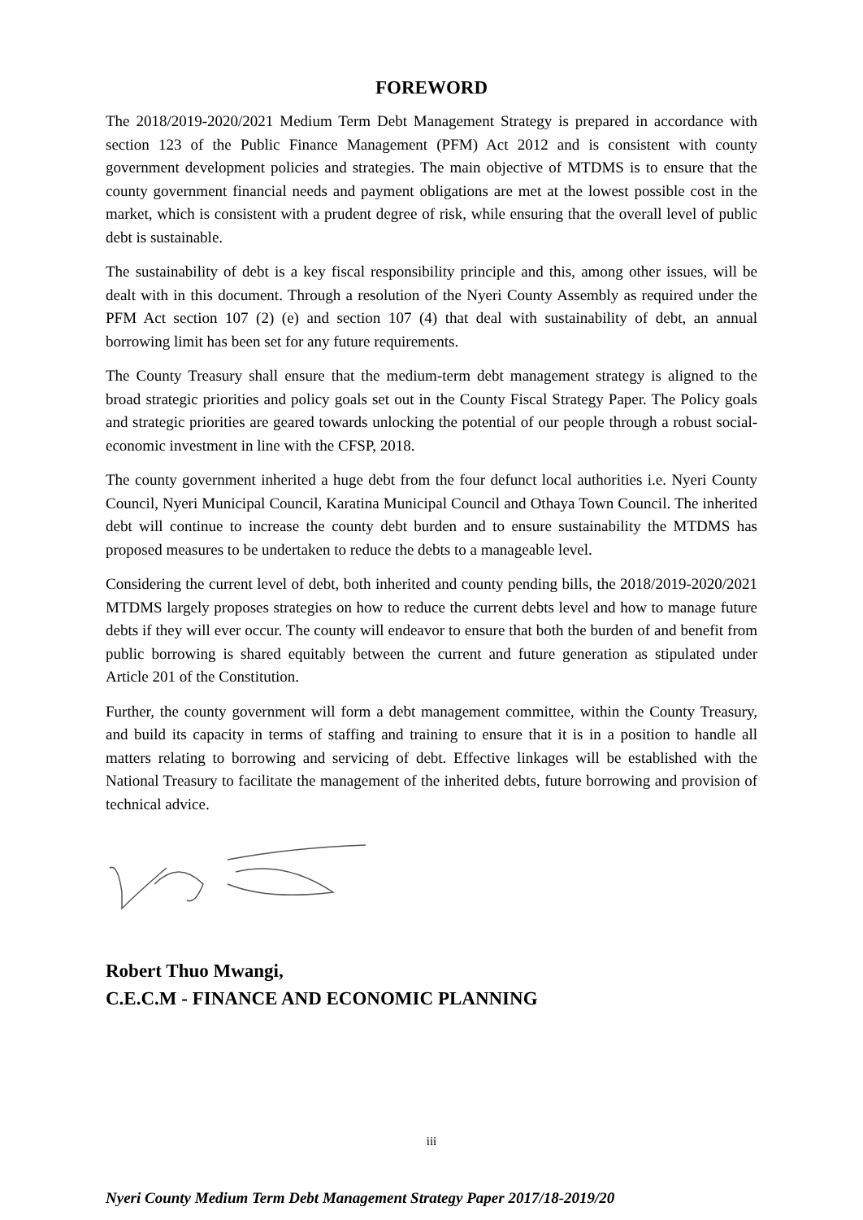FOREWORD
The 2018/2019-2020/2021 Medium Term Debt Management Strategy is prepared in accordance with section 123 of the Public Finance Management (PFM) Act 2012 and is consistent with county government development policies and strategies. The main objective of MTDMS is to ensure that the county government financial needs and payment obligations are met at the lowest possible cost in the market, which is consistent with a prudent degree of risk, while ensuring that the overall level of public debt is sustainable.
The sustainability of debt is a key fiscal responsibility principle and this, among other issues, will be dealt with in this document. Through a resolution of the Nyeri County Assembly as required under the PFM Act section 107 (2) (e) and section 107 (4) that deal with sustainability of debt, an annual borrowing limit has been set for any future requirements.
The County Treasury shall ensure that the medium-term debt management strategy is aligned to the broad strategic priorities and policy goals set out in the County Fiscal Strategy Paper. The Policy goals and strategic priorities are geared towards unlocking the potential of our people through a robust social-economic investment in line with the CFSP, 2018.
The county government inherited a huge debt from the four defunct local authorities i.e. Nyeri County Council, Nyeri Municipal Council, Karatina Municipal Council and Othaya Town Council. The inherited debt will continue to increase the county debt burden and to ensure sustainability the MTDMS has proposed measures to be undertaken to reduce the debts to a manageable level.
Considering the current level of debt, both inherited and county pending bills, the 2018/2019-2020/2021 MTDMS largely proposes strategies on how to reduce the current debts level and how to manage future debts if they will ever occur. The county will endeavor to ensure that both the burden of and benefit from public borrowing is shared equitably between the current and future generation as stipulated under Article 201 of the Constitution.
Further, the county government will form a debt management committee, within the County Treasury, and build its capacity in terms of staffing and training to ensure that it is in a position to handle all matters relating to borrowing and servicing of debt. Effective linkages will be established with the National Treasury to facilitate the management of the inherited debts, future borrowing and provision of technical advice.
Robert Thuo Mwangi,
C.E.C.M - FINANCE AND ECONOMIC PLANNING
iii
Nyeri County Medium Term Debt Management Strategy Paper 2017/18-2019/20